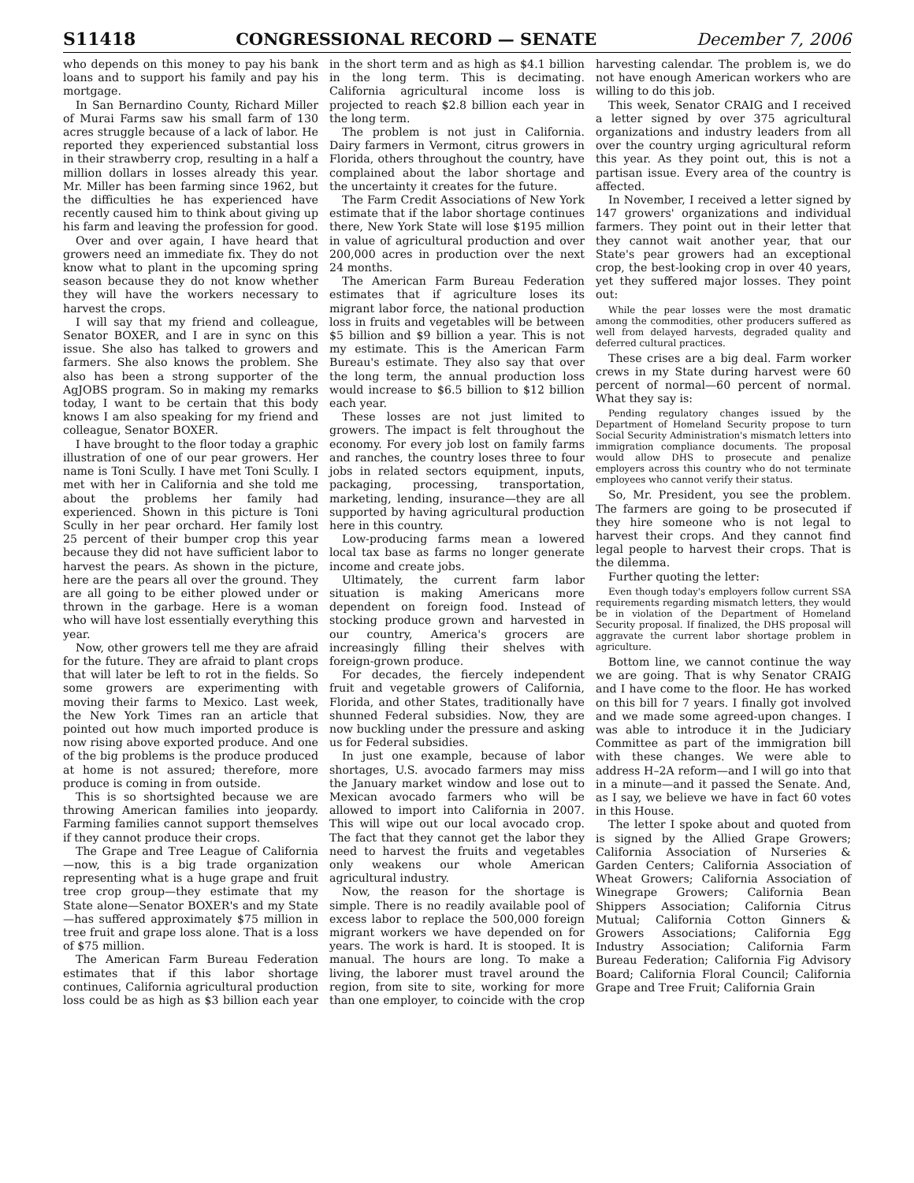S11418 CONGRESSIONAL RECORD — SENATE December 7, 2006
who depends on this money to pay his bank loans and to support his family and pay his mortgage.
In San Bernardino County, Richard Miller of Murai Farms saw his small farm of 130 acres struggle because of a lack of labor. He reported they experienced substantial loss in their strawberry crop, resulting in a half a million dollars in losses already this year. Mr. Miller has been farming since 1962, but the difficulties he has experienced have recently caused him to think about giving up his farm and leaving the profession for good.
Over and over again, I have heard that growers need an immediate fix. They do not know what to plant in the upcoming spring season because they do not know whether they will have the workers necessary to harvest the crops.
I will say that my friend and colleague, Senator BOXER, and I are in sync on this issue. She also has talked to growers and farmers. She also knows the problem. She also has been a strong supporter of the AgJOBS program. So in making my remarks today, I want to be certain that this body knows I am also speaking for my friend and colleague, Senator BOXER.
I have brought to the floor today a graphic illustration of one of our pear growers. Her name is Toni Scully. I have met Toni Scully. I met with her in California and she told me about the problems her family had experienced. Shown in this picture is Toni Scully in her pear orchard. Her family lost 25 percent of their bumper crop this year because they did not have sufficient labor to harvest the pears. As shown in the picture, here are the pears all over the ground. They are all going to be either plowed under or thrown in the garbage. Here is a woman who will have lost essentially everything this year.
Now, other growers tell me they are afraid for the future. They are afraid to plant crops that will later be left to rot in the fields. So some growers are experimenting with moving their farms to Mexico. Last week, the New York Times ran an article that pointed out how much imported produce is now rising above exported produce. And one of the big problems is the produce produced at home is not assured; therefore, more produce is coming in from outside.
This is so shortsighted because we are throwing American families into jeopardy. Farming families cannot support themselves if they cannot produce their crops.
The Grape and Tree League of California—now, this is a big trade organization representing what is a huge grape and fruit tree crop group—they estimate that my State alone—Senator BOXER's and my State—has suffered approximately $75 million in tree fruit and grape loss alone. That is a loss of $75 million.
The American Farm Bureau Federation estimates that if this labor shortage continues, California agricultural production loss could be as high as $3 billion each year in the short term and as high as $4.1 billion in the long term. This is decimating. California agricultural income loss is projected to reach $2.8 billion each year in the long term.
The problem is not just in California. Dairy farmers in Vermont, citrus growers in Florida, others throughout the country, have complained about the labor shortage and the uncertainty it creates for the future.
The Farm Credit Associations of New York estimate that if the labor shortage continues there, New York State will lose $195 million in value of agricultural production and over 200,000 acres in production over the next 24 months.
The American Farm Bureau Federation estimates that if agriculture loses its migrant labor force, the national production loss in fruits and vegetables will be between $5 billion and $9 billion a year. This is not my estimate. This is the American Farm Bureau's estimate. They also say that over the long term, the annual production loss would increase to $6.5 billion to $12 billion each year.
These losses are not just limited to growers. The impact is felt throughout the economy. For every job lost on family farms and ranches, the country loses three to four jobs in related sectors equipment, inputs, packaging, processing, transportation, marketing, lending, insurance—they are all supported by having agricultural production here in this country.
Low-producing farms mean a lowered local tax base as farms no longer generate income and create jobs.
Ultimately, the current farm labor situation is making Americans more dependent on foreign food. Instead of stocking produce grown and harvested in our country, America's grocers are increasingly filling their shelves with foreign-grown produce.
For decades, the fiercely independent fruit and vegetable growers of California, Florida, and other States, traditionally have shunned Federal subsidies. Now, they are now buckling under the pressure and asking us for Federal subsidies.
In just one example, because of labor shortages, U.S. avocado farmers may miss the January market window and lose out to Mexican avocado farmers who will be allowed to import into California in 2007. This will wipe out our local avocado crop. The fact that they cannot get the labor they need to harvest the fruits and vegetables only weakens our whole American agricultural industry.
Now, the reason for the shortage is simple. There is no readily available pool of excess labor to replace the 500,000 foreign migrant workers we have depended on for years. The work is hard. It is stooped. It is manual. The hours are long. To make a living, the laborer must travel around the region, from site to site, working for more than one employer, to coincide with the crop harvesting calendar. The problem is, we do not have enough American workers who are willing to do this job.
This week, Senator CRAIG and I received a letter signed by over 375 agricultural organizations and industry leaders from all over the country urging agricultural reform this year. As they point out, this is not a partisan issue. Every area of the country is affected.
In November, I received a letter signed by 147 growers' organizations and individual farmers. They point out in their letter that they cannot wait another year, that our State's pear growers had an exceptional crop, the best-looking crop in over 40 years, yet they suffered major losses. They point out:
While the pear losses were the most dramatic among the commodities, other producers suffered as well from delayed harvests, degraded quality and deferred cultural practices.
These crises are a big deal. Farm worker crews in my State during harvest were 60 percent of normal—60 percent of normal. What they say is:
Pending regulatory changes issued by the Department of Homeland Security propose to turn Social Security Administration's mismatch letters into immigration compliance documents. The proposal would allow DHS to prosecute and penalize employers across this country who do not terminate employees who cannot verify their status.
So, Mr. President, you see the problem. The farmers are going to be prosecuted if they hire someone who is not legal to harvest their crops. And they cannot find legal people to harvest their crops. That is the dilemma.
Further quoting the letter:
Even though today's employers follow current SSA requirements regarding mismatch letters, they would be in violation of the Department of Homeland Security proposal. If finalized, the DHS proposal will aggravate the current labor shortage problem in agriculture.
Bottom line, we cannot continue the way we are going. That is why Senator CRAIG and I have come to the floor. He has worked on this bill for 7 years. I finally got involved and we made some agreed-upon changes. I was able to introduce it in the Judiciary Committee as part of the immigration bill with these changes. We were able to address H–2A reform—and I will go into that in a minute—and it passed the Senate. And, as I say, we believe we have in fact 60 votes in this House.
The letter I spoke about and quoted from is signed by the Allied Grape Growers; California Association of Nurseries & Garden Centers; California Association of Wheat Growers; California Association of Winegrape Growers; California Bean Shippers Association; California Citrus Mutual; California Cotton Ginners & Growers Associations; California Egg Industry Association; California Farm Bureau Federation; California Fig Advisory Board; California Floral Council; California Grape and Tree Fruit; California Grain